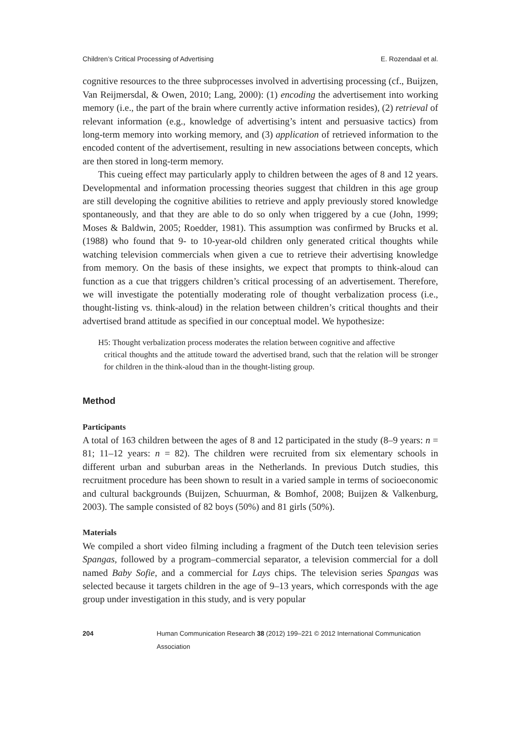Children’s Critical Processing of Advertising E. Rozendaal et al.
cognitive resources to the three subprocesses involved in advertising processing (cf., Buijzen, Van Reijmersdal, & Owen, 2010; Lang, 2000): (1) encoding the advertisement into working memory (i.e., the part of the brain where currently active information resides), (2) retrieval of relevant information (e.g., knowledge of advertising’s intent and persuasive tactics) from long-term memory into working memory, and (3) application of retrieved information to the encoded content of the advertisement, resulting in new associations between concepts, which are then stored in long-term memory.
This cueing effect may particularly apply to children between the ages of 8 and 12 years. Developmental and information processing theories suggest that children in this age group are still developing the cognitive abilities to retrieve and apply previously stored knowledge spontaneously, and that they are able to do so only when triggered by a cue (John, 1999; Moses & Baldwin, 2005; Roedder, 1981). This assumption was confirmed by Brucks et al. (1988) who found that 9- to 10-year-old children only generated critical thoughts while watching television commercials when given a cue to retrieve their advertising knowledge from memory. On the basis of these insights, we expect that prompts to think-aloud can function as a cue that triggers children’s critical processing of an advertisement. Therefore, we will investigate the potentially moderating role of thought verbalization process (i.e., thought-listing vs. think-aloud) in the relation between children’s critical thoughts and their advertised brand attitude as specified in our conceptual model. We hypothesize:
H5: Thought verbalization process moderates the relation between cognitive and affective
critical thoughts and the attitude toward the advertised brand, such that the relation will be stronger for children in the think-aloud than in the thought-listing group.
Method
Participants
A total of 163 children between the ages of 8 and 12 participated in the study (8–9 years: n = 81; 11–12 years: n = 82). The children were recruited from six elementary schools in different urban and suburban areas in the Netherlands. In previous Dutch studies, this recruitment procedure has been shown to result in a varied sample in terms of socioeconomic and cultural backgrounds (Buijzen, Schuurman, & Bomhof, 2008; Buijzen & Valkenburg, 2003). The sample consisted of 82 boys (50%) and 81 girls (50%).
Materials
We compiled a short video filming including a fragment of the Dutch teen television series Spangas, followed by a program–commercial separator, a television commercial for a doll named Baby Sofie, and a commercial for Lays chips. The television series Spangas was selected because it targets children in the age of 9–13 years, which corresponds with the age group under investigation in this study, and is very popular
204 Human Communication Research 38 (2012) 199–221 © 2012 International Communication Association